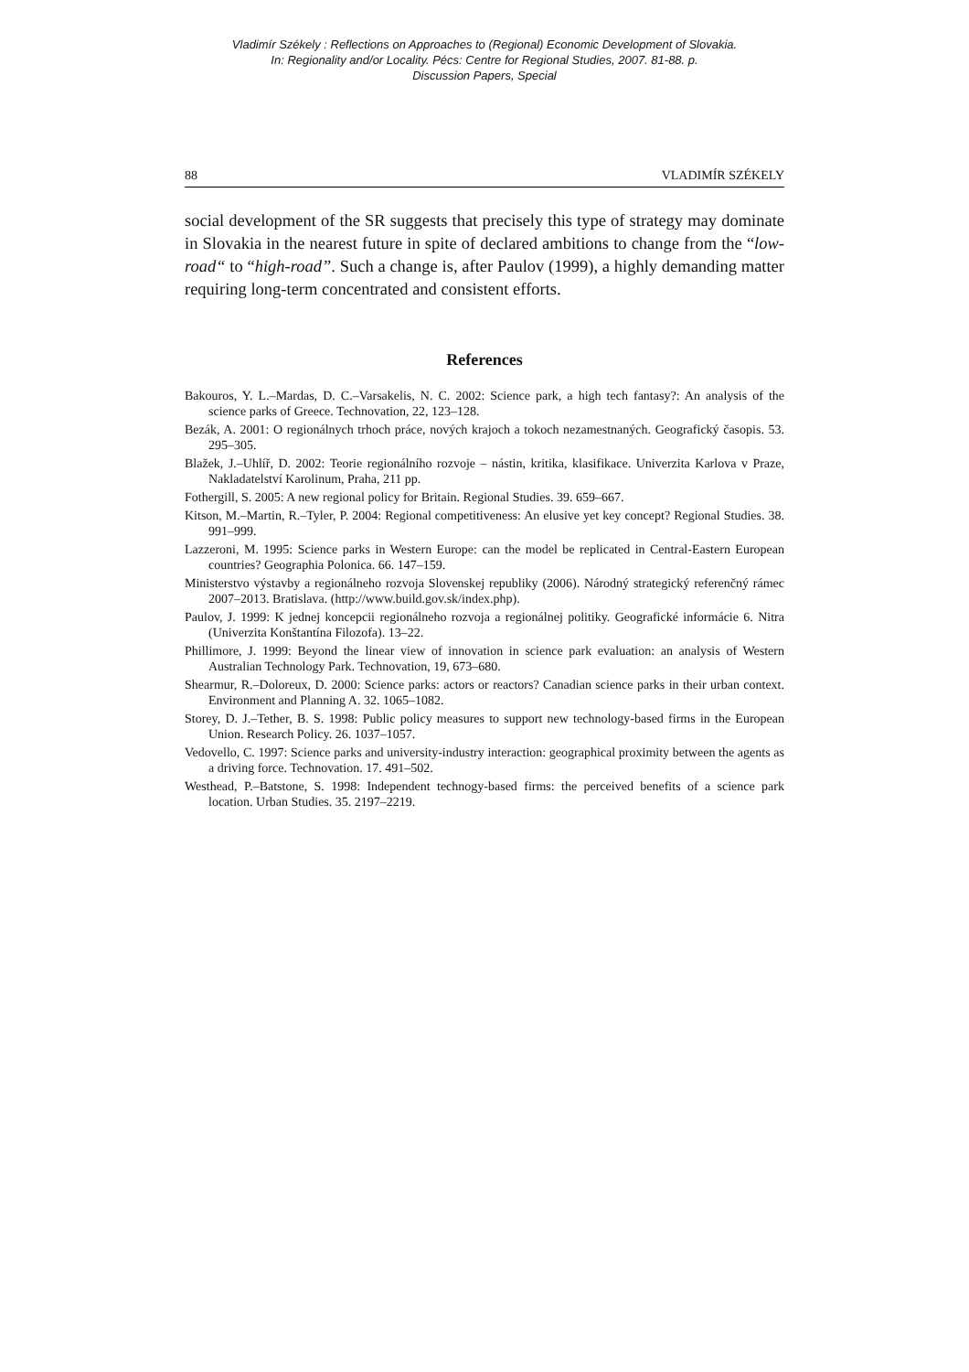Vladimír Székely : Reflections on Approaches to (Regional) Economic Development of Slovakia.
In: Regionality and/or Locality. Pécs: Centre for Regional Studies, 2007. 81-88. p.
Discussion Papers, Special
88 VLADIMÍR SZÉKELY
social development of the SR suggests that precisely this type of strategy may dominate in Slovakia in the nearest future in spite of declared ambitions to change from the “low-road“ to “high-road”. Such a change is, after Paulov (1999), a highly demanding matter requiring long-term concentrated and consistent efforts.
References
Bakouros, Y. L.–Mardas, D. C.–Varsakelis, N. C. 2002: Science park, a high tech fantasy?: An analysis of the science parks of Greece. Technovation, 22, 123–128.
Bezák, A. 2001: O regionálnych trhoch práce, nových krajoch a tokoch nezamestnaných. Geografický časopis. 53. 295–305.
Blažek, J.–Uhlíř, D. 2002: Teorie regionálního rozvoje – nástin, kritika, klasifikace. Univerzita Karlova v Praze, Nakladatelství Karolinum, Praha, 211 pp.
Fothergill, S. 2005: A new regional policy for Britain. Regional Studies. 39. 659–667.
Kitson, M.–Martin, R.–Tyler, P. 2004: Regional competitiveness: An elusive yet key concept? Regional Studies. 38. 991–999.
Lazzeroni, M. 1995: Science parks in Western Europe: can the model be replicated in Central-Eastern European countries? Geographia Polonica. 66. 147–159.
Ministerstvo výstavby a regionálneho rozvoja Slovenskej republiky (2006). Národný strategický referenčný rámec 2007–2013. Bratislava. (http://www.build.gov.sk/index.php).
Paulov, J. 1999: K jednej koncepcii regionálneho rozvoja a regionálnej politiky. Geografické informácie 6. Nitra (Univerzita Konštantína Filozofa). 13–22.
Phillimore, J. 1999: Beyond the linear view of innovation in science park evaluation: an analysis of Western Australian Technology Park. Technovation, 19, 673–680.
Shearmur, R.–Doloreux, D. 2000: Science parks: actors or reactors? Canadian science parks in their urban context. Environment and Planning A. 32. 1065–1082.
Storey, D. J.–Tether, B. S. 1998: Public policy measures to support new technology-based firms in the European Union. Research Policy. 26. 1037–1057.
Vedovello, C. 1997: Science parks and university-industry interaction: geographical proximity between the agents as a driving force. Technovation. 17. 491–502.
Westhead, P.–Batstone, S. 1998: Independent technogy-based firms: the perceived benefits of a science park location. Urban Studies. 35. 2197–2219.